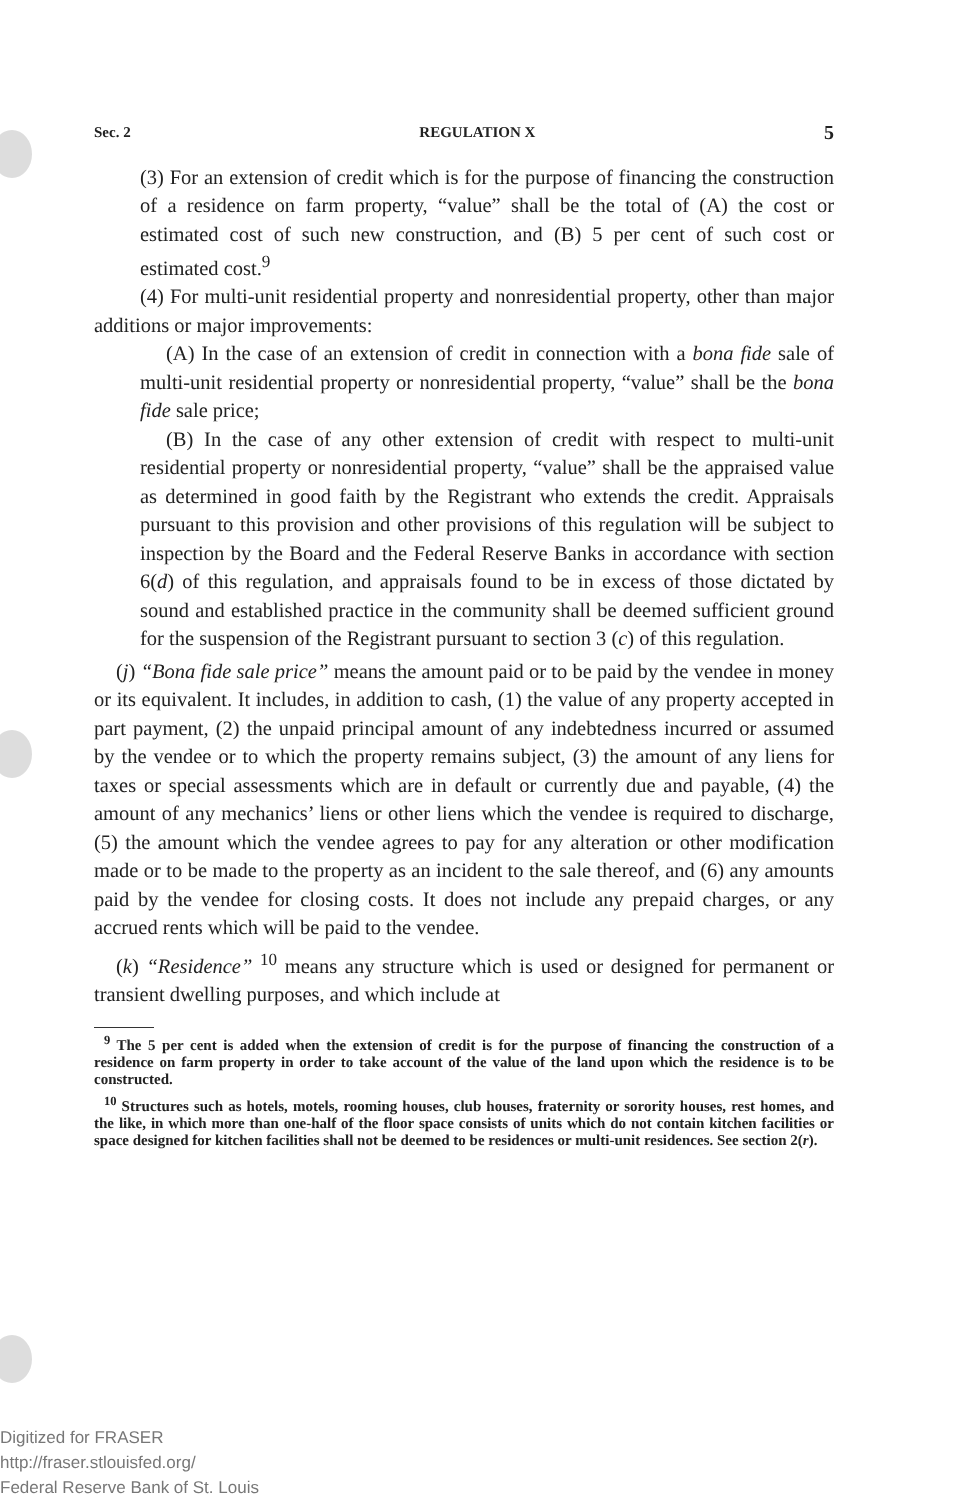Sec. 2 REGULATION X 5
(3) For an extension of credit which is for the purpose of financing the construction of a residence on farm property, “value” shall be the total of (A) the cost or estimated cost of such new construction, and (B) 5 per cent of such cost or estimated cost.<sup>9</sup>
(4) For multi-unit residential property and nonresidential property, other than major additions or major improvements:
(A) In the case of an extension of credit in connection with a bona fide sale of multi-unit residential property or nonresidential property, “value” shall be the bona fide sale price;
(B) In the case of any other extension of credit with respect to multi-unit residential property or nonresidential property, “value” shall be the appraised value as determined in good faith by the Registrant who extends the credit. Appraisals pursuant to this provision and other provisions of this regulation will be subject to inspection by the Board and the Federal Reserve Banks in accordance with section 6(d) of this regulation, and appraisals found to be in excess of those dictated by sound and established practice in the community shall be deemed sufficient ground for the suspension of the Registrant pursuant to section 3 (c) of this regulation.
(j) “Bona fide sale price” means the amount paid or to be paid by the vendee in money or its equivalent. It includes, in addition to cash, (1) the value of any property accepted in part payment, (2) the unpaid principal amount of any indebtedness incurred or assumed by the vendee or to which the property remains subject, (3) the amount of any liens for taxes or special assessments which are in default or currently due and payable, (4) the amount of any mechanics’ liens or other liens which the vendee is required to discharge, (5) the amount which the vendee agrees to pay for any alteration or other modification made or to be made to the property as an incident to the sale thereof, and (6) any amounts paid by the vendee for closing costs. It does not include any prepaid charges, or any accrued rents which will be paid to the vendee.
(k) “Residence” <sup>10</sup> means any structure which is used or designed for permanent or transient dwelling purposes, and which include at
<sup>9</sup> The 5 per cent is added when the extension of credit is for the purpose of financing the construction of a residence on farm property in order to take account of the value of the land upon which the residence is to be constructed.
<sup>10</sup> Structures such as hotels, motels, rooming houses, club houses, fraternity or sorority houses, rest homes, and the like, in which more than one-half of the floor space consists of units which do not contain kitchen facilities or space designed for kitchen facilities shall not be deemed to be residences or multi-unit residences. See section 2(r).
Digitized for FRASER
http://fraser.stlouisfed.org/
Federal Reserve Bank of St. Louis